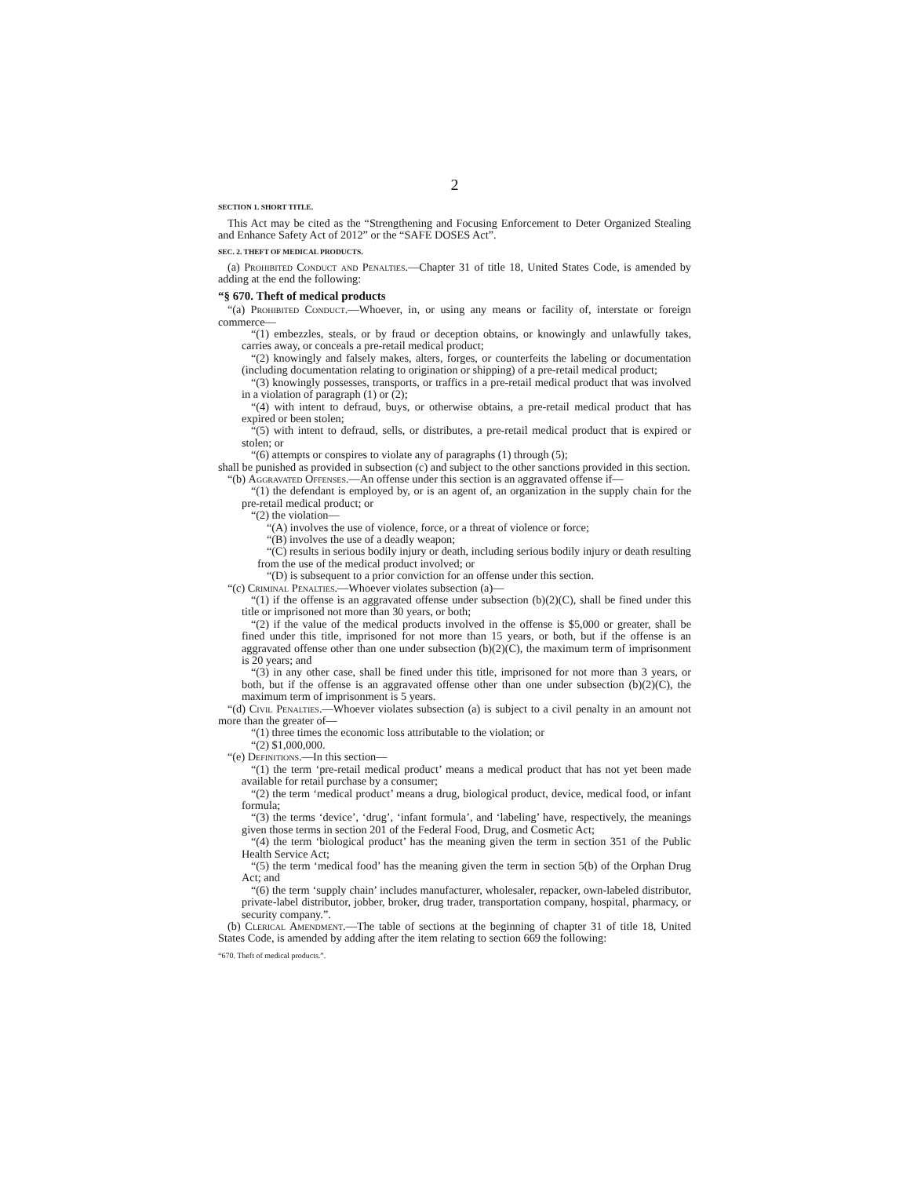2
SECTION 1. SHORT TITLE.
This Act may be cited as the “Strengthening and Focusing Enforcement to Deter Organized Stealing and Enhance Safety Act of 2012” or the “SAFE DOSES Act”.
SEC. 2. THEFT OF MEDICAL PRODUCTS.
(a) Prohibited Conduct and Penalties.—Chapter 31 of title 18, United States Code, is amended by adding at the end the following:
“§ 670. Theft of medical products
“(a) Prohibited Conduct.—Whoever, in, or using any means or facility of, interstate or foreign commerce—
“(1) embezzles, steals, or by fraud or deception obtains, or knowingly and unlawfully takes, carries away, or conceals a pre-retail medical product;
“(2) knowingly and falsely makes, alters, forges, or counterfeits the labeling or documentation (including documentation relating to origination or shipping) of a pre-retail medical product;
“(3) knowingly possesses, transports, or traffics in a pre-retail medical product that was involved in a violation of paragraph (1) or (2);
“(4) with intent to defraud, buys, or otherwise obtains, a pre-retail medical product that has expired or been stolen;
“(5) with intent to defraud, sells, or distributes, a pre-retail medical product that is expired or stolen; or
“(6) attempts or conspires to violate any of paragraphs (1) through (5);
shall be punished as provided in subsection (c) and subject to the other sanctions provided in this section.
“(b) Aggravated Offenses.—An offense under this section is an aggravated offense if—
“(1) the defendant is employed by, or is an agent of, an organization in the supply chain for the pre-retail medical product; or
“(2) the violation—
“(A) involves the use of violence, force, or a threat of violence or force;
“(B) involves the use of a deadly weapon;
“(C) results in serious bodily injury or death, including serious bodily injury or death resulting from the use of the medical product involved; or
“(D) is subsequent to a prior conviction for an offense under this section.
“(c) Criminal Penalties.—Whoever violates subsection (a)—
“(1) if the offense is an aggravated offense under subsection (b)(2)(C), shall be fined under this title or imprisoned not more than 30 years, or both;
“(2) if the value of the medical products involved in the offense is $5,000 or greater, shall be fined under this title, imprisoned for not more than 15 years, or both, but if the offense is an aggravated offense other than one under subsection (b)(2)(C), the maximum term of imprisonment is 20 years; and
“(3) in any other case, shall be fined under this title, imprisoned for not more than 3 years, or both, but if the offense is an aggravated offense other than one under subsection (b)(2)(C), the maximum term of imprisonment is 5 years.
“(d) Civil Penalties.—Whoever violates subsection (a) is subject to a civil penalty in an amount not more than the greater of—
“(1) three times the economic loss attributable to the violation; or
“(2) $1,000,000.
“(e) Definitions.—In this section—
“(1) the term ‘pre-retail medical product’ means a medical product that has not yet been made available for retail purchase by a consumer;
“(2) the term ‘medical product’ means a drug, biological product, device, medical food, or infant formula;
“(3) the terms ‘device’, ‘drug’, ‘infant formula’, and ‘labeling’ have, respectively, the meanings given those terms in section 201 of the Federal Food, Drug, and Cosmetic Act;
“(4) the term ‘biological product’ has the meaning given the term in section 351 of the Public Health Service Act;
“(5) the term ‘medical food’ has the meaning given the term in section 5(b) of the Orphan Drug Act; and
“(6) the term ‘supply chain’ includes manufacturer, wholesaler, repacker, own-labeled distributor, private-label distributor, jobber, broker, drug trader, transportation company, hospital, pharmacy, or security company.”.
(b) Clerical Amendment.—The table of sections at the beginning of chapter 31 of title 18, United States Code, is amended by adding after the item relating to section 669 the following:
“670. Theft of medical products.”.